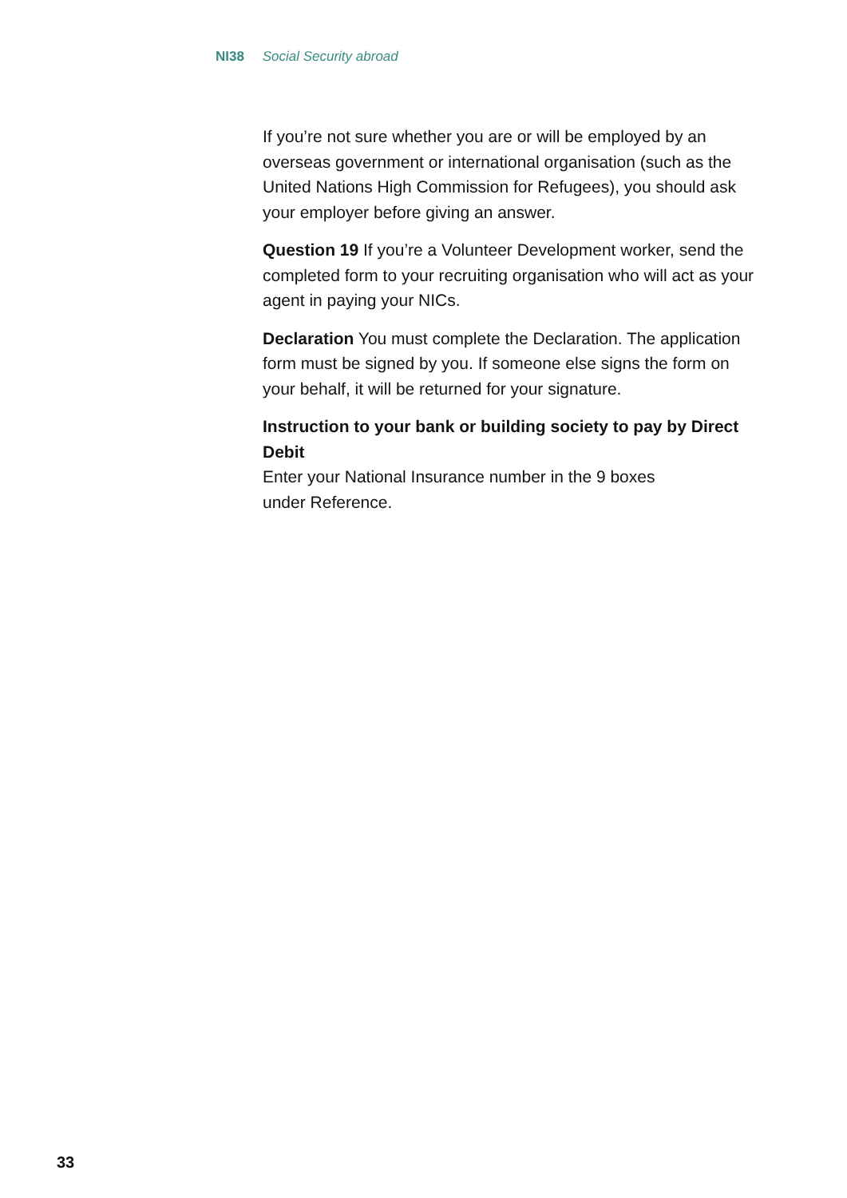NI38 Social Security abroad
If you’re not sure whether you are or will be employed by an overseas government or international organisation (such as the United Nations High Commission for Refugees), you should ask your employer before giving an answer.
Question 19 If you’re a Volunteer Development worker, send the completed form to your recruiting organisation who will act as your agent in paying your NICs.
Declaration You must complete the Declaration. The application form must be signed by you. If someone else signs the form on your behalf, it will be returned for your signature.
Instruction to your bank or building society to pay by Direct Debit
Enter your National Insurance number in the 9 boxes
under Reference.
33